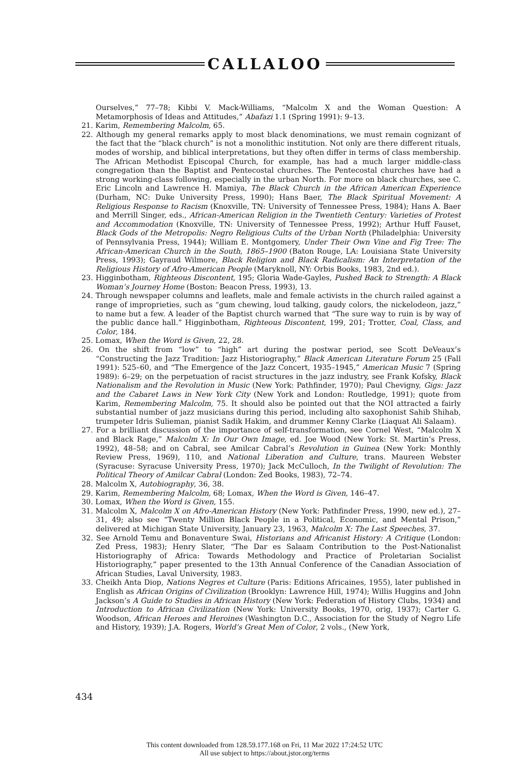CALLALOO
Ourselves,” 77–78; Kibbi V. Mack-Williams, “Malcolm X and the Woman Question: A Metamorphosis of Ideas and Attitudes,” Abafazi 1.1 (Spring 1991): 9–13.
21. Karim, Remembering Malcolm, 65.
22. Although my general remarks apply to most black denominations, we must remain cognizant of the fact that the “black church” is not a monolithic institution. Not only are there different rituals, modes of worship, and biblical interpretations, but they often differ in terms of class membership. The African Methodist Episcopal Church, for example, has had a much larger middle-class congregation than the Baptist and Pentecostal churches. The Pentecostal churches have had a strong working-class following, especially in the urban North. For more on black churches, see C. Eric Lincoln and Lawrence H. Mamiya, The Black Church in the African American Experience (Durham, NC: Duke University Press, 1990); Hans Baer, The Black Spiritual Movement: A Religious Response to Racism (Knoxville, TN: University of Tennessee Press, 1984); Hans A. Baer and Merrill Singer, eds., African-American Religion in the Twentieth Century: Varieties of Protest and Accommodation (Knoxville, TN: University of Tennessee Press, 1992); Arthur Huff Fauset, Black Gods of the Metropolis: Negro Religious Cults of the Urban North (Philadelphia: University of Pennsylvania Press, 1944); William E. Montgomery, Under Their Own Vine and Fig Tree: The African-American Church in the South, 1865–1900 (Baton Rouge, LA: Louisiana State University Press, 1993); Gayraud Wilmore, Black Religion and Black Radicalism: An Interpretation of the Religious History of Afro-American People (Maryknoll, NY: Orbis Books, 1983, 2nd ed.).
23. Higginbotham, Righteous Discontent, 195; Gloria Wade-Gayles, Pushed Back to Strength: A Black Woman’s Journey Home (Boston: Beacon Press, 1993), 13.
24. Through newspaper columns and leaflets, male and female activists in the church railed against a range of improprieties, such as “gum chewing, loud talking, gaudy colors, the nickelodeon, jazz,” to name but a few. A leader of the Baptist church warned that “The sure way to ruin is by way of the public dance hall.” Higginbotham, Righteous Discontent, 199, 201; Trotter, Coal, Class, and Color, 184.
25. Lomax, When the Word is Given, 22, 28.
26. On the shift from “low” to “high” art during the postwar period, see Scott DeVeaux’s “Constructing the Jazz Tradition: Jazz Historiography,” Black American Literature Forum 25 (Fall 1991): 525–60, and “The Emergence of the Jazz Concert, 1935–1945,” American Music 7 (Spring 1989): 6–29; on the perpetuation of racist structures in the jazz industry, see Frank Kofsky, Black Nationalism and the Revolution in Music (New York: Pathfinder, 1970); Paul Chevigny, Gigs: Jazz and the Cabaret Laws in New York City (New York and London: Routledge, 1991); quote from Karim, Remembering Malcolm, 75. It should also be pointed out that the NOI attracted a fairly substantial number of jazz musicians during this period, including alto saxophonist Sahib Shihab, trumpeter Idris Sulieman, pianist Sadik Hakim, and drummer Kenny Clarke (Liaquat Ali Salaam).
27. For a brilliant discussion of the importance of self-transformation, see Cornel West, “Malcolm X and Black Rage,” Malcolm X: In Our Own Image, ed. Joe Wood (New York: St. Martin’s Press, 1992), 48–58; and on Cabral, see Amilcar Cabral’s Revolution in Guinea (New York: Monthly Review Press, 1969), 110, and National Liberation and Culture, trans. Maureen Webster (Syracuse: Syracuse University Press, 1970); Jack McCulloch, In the Twilight of Revolution: The Political Theory of Amilcar Cabral (London: Zed Books, 1983), 72–74.
28. Malcolm X, Autobiography, 36, 38.
29. Karim, Remembering Malcolm, 68; Lomax, When the Word is Given, 146–47.
30. Lomax, When the Word is Given, 155.
31. Malcolm X, Malcolm X on Afro-American History (New York: Pathfinder Press, 1990, new ed.), 27–31, 49; also see “Twenty Million Black People in a Political, Economic, and Mental Prison,” delivered at Michigan State University, January 23, 1963, Malcolm X: The Last Speeches, 37.
32. See Arnold Temu and Bonaventure Swai, Historians and Africanist History: A Critique (London: Zed Press, 1983); Henry Slater, “The Dar es Salaam Contribution to the Post-Nationalist Historiography of Africa: Towards Methodology and Practice of Proletarian Socialist Historiography,” paper presented to the 13th Annual Conference of the Canadian Association of African Studies, Laval University, 1983.
33. Cheikh Anta Diop, Nations Negres et Culture (Paris: Editions Africaines, 1955), later published in English as African Origins of Civilization (Brooklyn: Lawrence Hill, 1974); Willis Huggins and John Jackson’s A Guide to Studies in African History (New York: Federation of History Clubs, 1934) and Introduction to African Civilization (New York: University Books, 1970, orig, 1937); Carter G. Woodson, African Heroes and Heroines (Washington D.C., Association for the Study of Negro Life and History, 1939); J.A. Rogers, World’s Great Men of Color, 2 vols., (New York,
434
This content downloaded from 128.59.177.168 on Fri, 11 Mar 2022 17:24:52 UTC
All use subject to https://about.jstor.org/terms